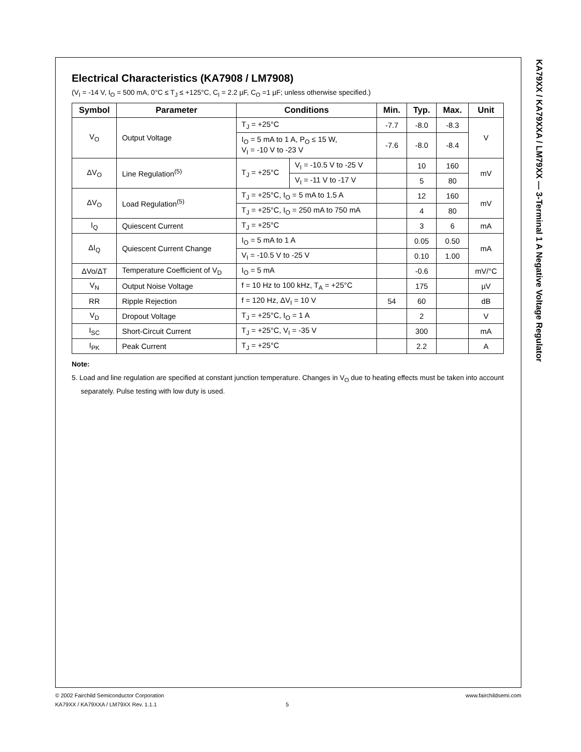KA79XX / KA79XXA / LM79XX — 3-Terminal 1 A Negative Voltage Regulator
Electrical Characteristics (KA7908 / LM7908)
(V<sub>I</sub> = -14 V, I<sub>O</sub> = 500 mA, 0°C ≤ T<sub>J</sub> ≤ +125°C, C<sub>I</sub> = 2.2 µF, C<sub>O</sub> =1 µF; unless otherwise specified.)
| Symbol | Parameter | Conditions | | Min. | Typ. | Max. | Unit |
| --- | --- | --- | --- | --- | --- | --- | --- |
| V<sub>O</sub> | Output Voltage | T<sub>J</sub> = +25°C | | -7.7 | -8.0 | -8.3 | V |
| | | I<sub>O</sub> = 5 mA to 1 A, P<sub>O</sub> ≤ 15 W, V<sub>I</sub> = -10 V to -23 V | | -7.6 | -8.0 | -8.4 | |
| ΔV<sub>O</sub> | Line Regulation<sup>(5)</sup> | T<sub>J</sub> = +25°C | V<sub>I</sub> = -10.5 V to -25 V | | 10 | 160 | mV |
| | | | V<sub>I</sub> = -11 V to -17 V | | 5 | 80 | |
| ΔV<sub>O</sub> | Load Regulation<sup>(5)</sup> | T<sub>J</sub> = +25°C, I<sub>O</sub> = 5 mA to 1.5 A | | | 12 | 160 | mV |
| | | T<sub>J</sub> = +25°C, I<sub>O</sub> = 250 mA to 750 mA | | | 4 | 80 | |
| I<sub>Q</sub> | Quiescent Current | T<sub>J</sub> = +25°C | | | 3 | 6 | mA |
| ΔI<sub>Q</sub> | Quiescent Current Change | I<sub>O</sub> = 5 mA to 1 A | | | 0.05 | 0.50 | mA |
| | | V<sub>I</sub> = -10.5 V to -25 V | | | 0.10 | 1.00 | |
| ΔVo/ΔT | Temperature Coefficient of V<sub>D</sub> | I<sub>O</sub> = 5 mA | | | -0.6 | | mV/°C |
| V<sub>N</sub> | Output Noise Voltage | f = 10 Hz to 100 kHz, T<sub>A</sub> = +25°C | | | 175 | | µV |
| RR | Ripple Rejection | f = 120 Hz, ΔV<sub>I</sub> = 10 V | | 54 | 60 | | dB |
| V<sub>D</sub> | Dropout Voltage | T<sub>J</sub> = +25°C, I<sub>O</sub> = 1 A | | | 2 | | V |
| I<sub>SC</sub> | Short-Circuit Current | T<sub>J</sub> = +25°C, V<sub>I</sub> = -35 V | | | 300 | | mA |
| I<sub>PK</sub> | Peak Current | T<sub>J</sub> = +25°C | | | 2.2 | | A |
Note:
5. Load and line regulation are specified at constant junction temperature. Changes in V<sub>O</sub> due to heating effects must be taken into account separately. Pulse testing with low duty is used.
© 2002 Fairchild Semiconductor Corporation www.fairchildsemi.com
KA79XX / KA79XXA / LM79XX Rev. 1.1.1 5